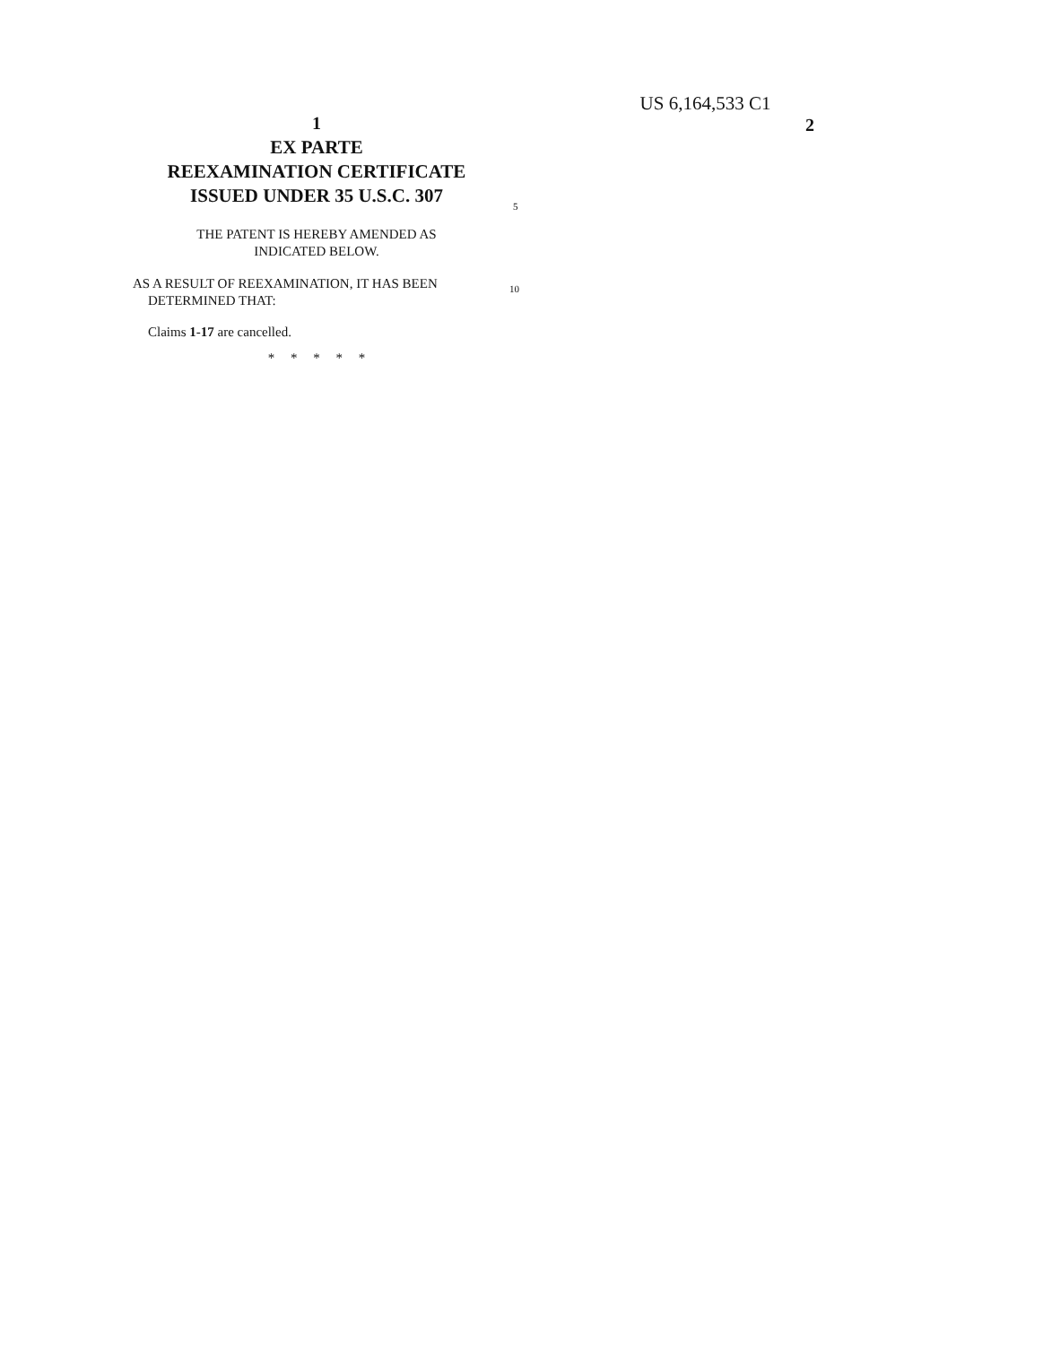US 6,164,533 C1
1
EX PARTE
REEXAMINATION CERTIFICATE
ISSUED UNDER 35 U.S.C. 307
THE PATENT IS HEREBY AMENDED AS
INDICATED BELOW.
AS A RESULT OF REEXAMINATION, IT HAS BEEN
DETERMINED THAT:
Claims 1-17 are cancelled.
* * * * *
5
10
2